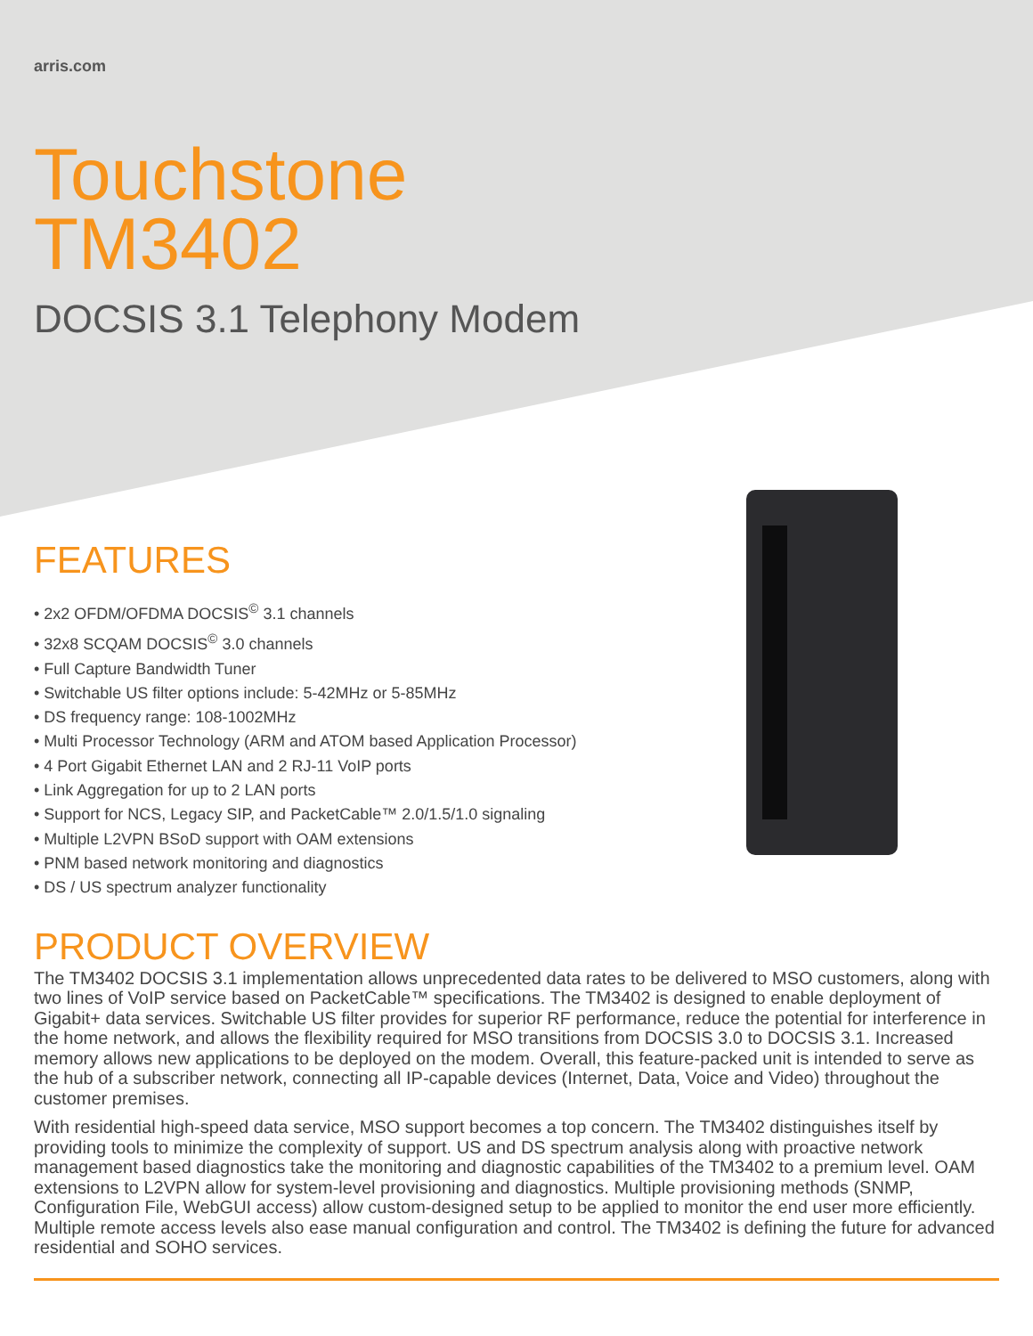arris.com
Touchstone
TM3402
DOCSIS 3.1 Telephony Modem
FEATURES
• 2x2 OFDM/OFDMA DOCSIS<sup>©</sup> 3.1 channels
• 32x8 SCQAM DOCSIS<sup>©</sup> 3.0 channels
• Full Capture Bandwidth Tuner
• Switchable US filter options include: 5-42MHz or 5-85MHz
• DS frequency range: 108-1002MHz
• Multi Processor Technology (ARM and ATOM based Application Processor)
• 4 Port Gigabit Ethernet LAN and 2 RJ-11 VoIP ports
• Link Aggregation for up to 2 LAN ports
• Support for NCS, Legacy SIP, and PacketCable™ 2.0/1.5/1.0 signaling
• Multiple L2VPN BSoD support with OAM extensions
• PNM based network monitoring and diagnostics
• DS / US spectrum analyzer functionality
PRODUCT OVERVIEW
The TM3402 DOCSIS 3.1 implementation allows unprecedented data rates to be delivered to MSO customers, along with two lines of VoIP service based on PacketCable™ specifications. The TM3402 is designed to enable deployment of Gigabit+ data services. Switchable US filter provides for superior RF performance, reduce the potential for interference in the home network, and allows the flexibility required for MSO transitions from DOCSIS 3.0 to DOCSIS 3.1. Increased memory allows new applications to be deployed on the modem. Overall, this feature-packed unit is intended to serve as the hub of a subscriber network, connecting all IP-capable devices (Internet, Data, Voice and Video) throughout the customer premises.
With residential high-speed data service, MSO support becomes a top concern. The TM3402 distinguishes itself by providing tools to minimize the complexity of support. US and DS spectrum analysis along with proactive network management based diagnostics take the monitoring and diagnostic capabilities of the TM3402 to a premium level. OAM extensions to L2VPN allow for system-level provisioning and diagnostics. Multiple provisioning methods (SNMP, Configuration File, WebGUI access) allow custom-designed setup to be applied to monitor the end user more efficiently. Multiple remote access levels also ease manual configuration and control. The TM3402 is defining the future for advanced residential and SOHO services.